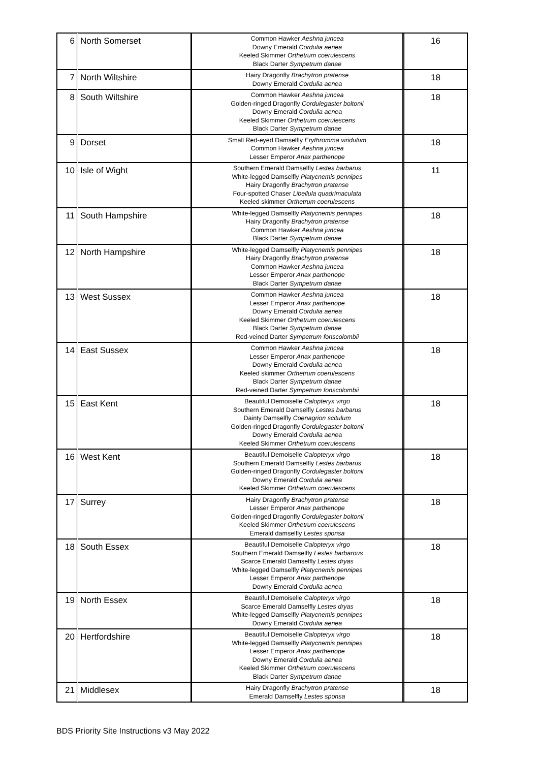| 6 | North Somerset | Common Hawker Aeshna juncea Downy Emerald Cordulia aenea Keeled Skimmer Orthetrum coerulescens Black Darter Sympetrum danae | 16 |
| 7 | North Wiltshire | Hairy Dragonfly Brachytron pratense Downy Emerald Cordulia aenea | 18 |
| 8 | South Wiltshire | Common Hawker Aeshna juncea Golden-ringed Dragonfly Cordulegaster boltonii Downy Emerald Cordulia aenea Keeled Skimmer Orthetrum coerulescens Black Darter Sympetrum danae | 18 |
| 9 | Dorset | Small Red-eyed Damselfly Erythromma viridulum Common Hawker Aeshna juncea Lesser Emperor Anax parthenope | 18 |
| 10 | Isle of Wight | Southern Emerald Damselfly Lestes barbarus White-legged Damselfly Platycnemis pennipes Hairy Dragonfly Brachytron pratense Four-spotted Chaser Libellula quadrimaculata Keeled skimmer Orthetrum coerulescens | 11 |
| 11 | South Hampshire | White-legged Damselfly Platycnemis pennipes Hairy Dragonfly Brachytron pratense Common Hawker Aeshna juncea Black Darter Sympetrum danae | 18 |
| 12 | North Hampshire | White-legged Damselfly Platycnemis pennipes Hairy Dragonfly Brachytron pratense Common Hawker Aeshna juncea Lesser Emperor Anax parthenope Black Darter Sympetrum danae | 18 |
| 13 | West Sussex | Common Hawker Aeshna juncea Lesser Emperor Anax parthenope Downy Emerald Cordulia aenea Keeled Skimmer Orthetrum coerulescens Black Darter Sympetrum danae Red-veined Darter Sympetrum fonscolombii | 18 |
| 14 | East Sussex | Common Hawker Aeshna juncea Lesser Emperor Anax parthenope Downy Emerald Cordulia aenea Keeled skimmer Orthetrum coerulescens Black Darter Sympetrum danae Red-veined Darter Sympetrum fonscolombii | 18 |
| 15 | East Kent | Beautiful Demoiselle Calopteryx virgo Southern Emerald Damselfly Lestes barbarus Dainty Damselfly Coenagrion scitulum Golden-ringed Dragonfly Cordulegaster boltonii Downy Emerald Cordulia aenea Keeled Skimmer Orthetrum coerulescens | 18 |
| 16 | West Kent | Beautiful Demoiselle Calopteryx virgo Southern Emerald Damselfly Lestes barbarus Golden-ringed Dragonfly Cordulegaster boltonii Downy Emerald Cordulia aenea Keeled Skimmer Orthetrum coerulescens | 18 |
| 17 | Surrey | Hairy Dragonfly Brachytron pratense Lesser Emperor Anax parthenope Golden-ringed Dragonfly Cordulegaster boltonii Keeled Skimmer Orthetrum coerulescens Emerald damselfly Lestes sponsa | 18 |
| 18 | South Essex | Beautiful Demoiselle Calopteryx virgo Southern Emerald Damselfly Lestes barbarous Scarce Emerald Damselfly Lestes dryas White-legged Damselfly Platycnemis pennipes Lesser Emperor Anax parthenope Downy Emerald Cordulia aenea | 18 |
| 19 | North Essex | Beautiful Demoiselle Calopteryx virgo Scarce Emerald Damselfly Lestes dryas White-legged Damselfly Platycnemis pennipes Downy Emerald Cordulia aenea | 18 |
| 20 | Hertfordshire | Beautiful Demoiselle Calopteryx virgo White-legged Damselfly Platycnemis pennipes Lesser Emperor Anax parthenope Downy Emerald Cordulia aenea Keeled Skimmer Orthetrum coerulescens Black Darter Sympetrum danae | 18 |
| 21 | Middlesex | Hairy Dragonfly Brachytron pratense Emerald Damselfly Lestes sponsa | 18 |
BDS Priority Site Instructions v3 May 2022